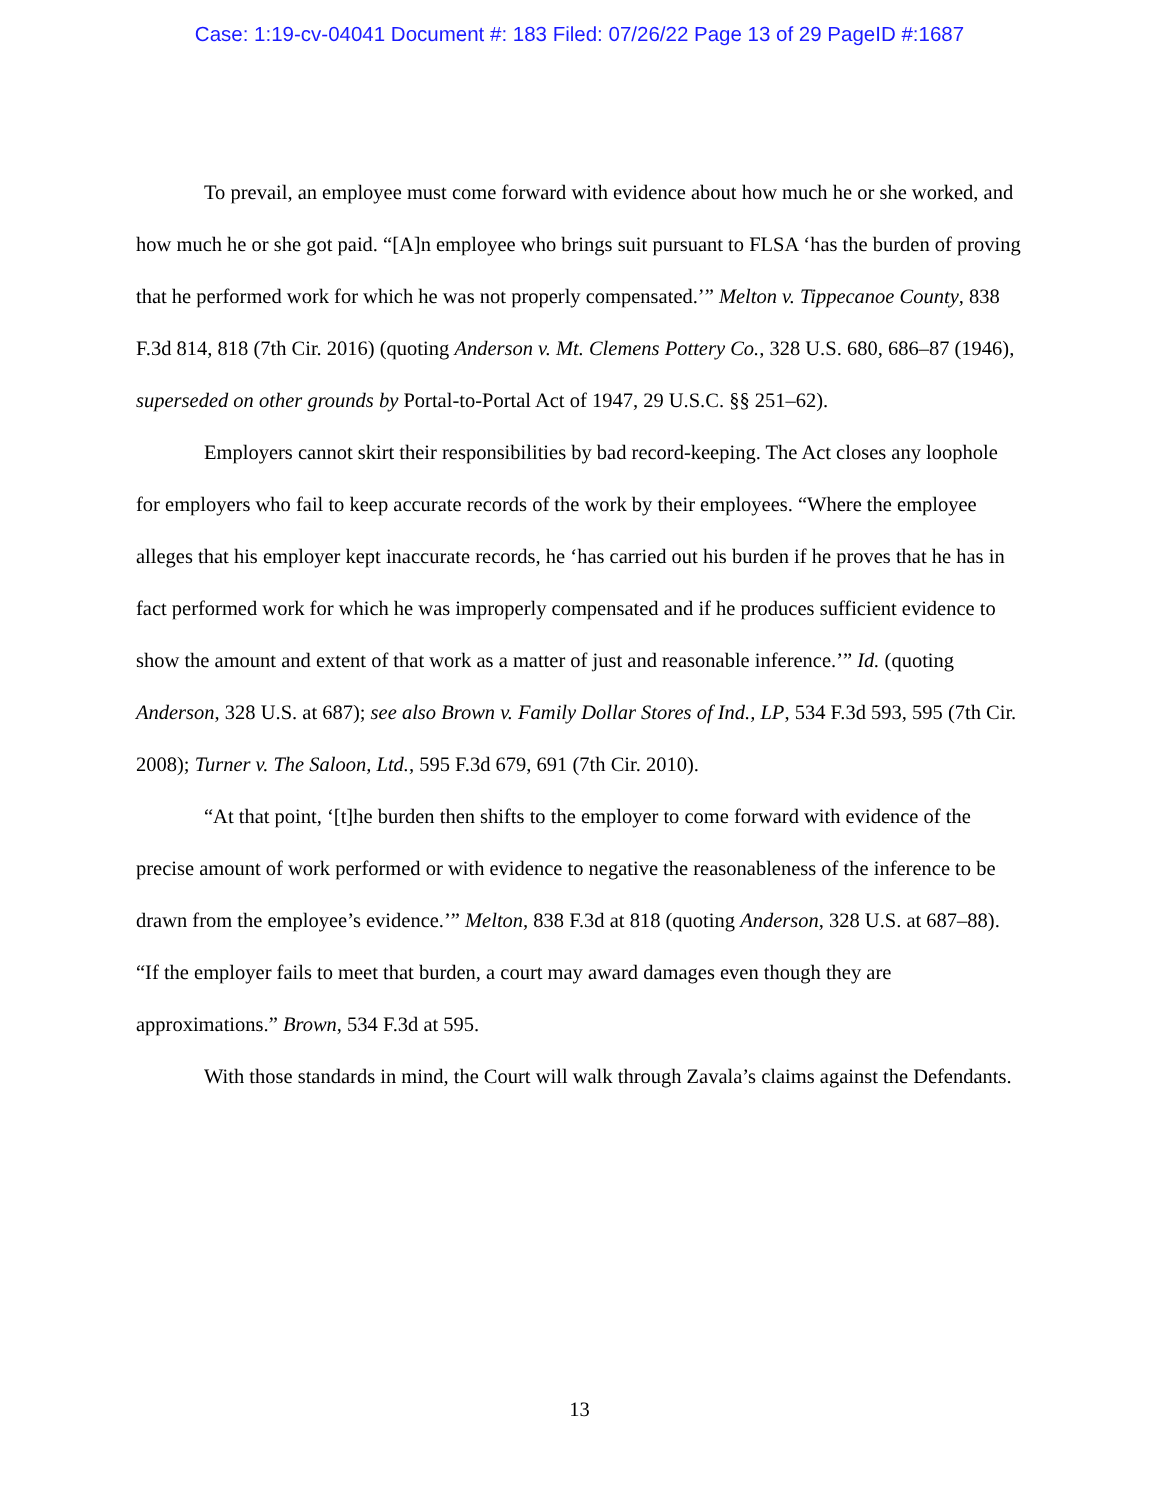Case: 1:19-cv-04041 Document #: 183 Filed: 07/26/22 Page 13 of 29 PageID #:1687
To prevail, an employee must come forward with evidence about how much he or she worked, and how much he or she got paid. “[A]n employee who brings suit pursuant to FLSA ‘has the burden of proving that he performed work for which he was not properly compensated.’” Melton v. Tippecanoe County, 838 F.3d 814, 818 (7th Cir. 2016) (quoting Anderson v. Mt. Clemens Pottery Co., 328 U.S. 680, 686–87 (1946), superseded on other grounds by Portal-to-Portal Act of 1947, 29 U.S.C. §§ 251–62).
Employers cannot skirt their responsibilities by bad record-keeping. The Act closes any loophole for employers who fail to keep accurate records of the work by their employees. “Where the employee alleges that his employer kept inaccurate records, he ‘has carried out his burden if he proves that he has in fact performed work for which he was improperly compensated and if he produces sufficient evidence to show the amount and extent of that work as a matter of just and reasonable inference.’” Id. (quoting Anderson, 328 U.S. at 687); see also Brown v. Family Dollar Stores of Ind., LP, 534 F.3d 593, 595 (7th Cir. 2008); Turner v. The Saloon, Ltd., 595 F.3d 679, 691 (7th Cir. 2010).
“At that point, ‘[t]he burden then shifts to the employer to come forward with evidence of the precise amount of work performed or with evidence to negative the reasonableness of the inference to be drawn from the employee’s evidence.’” Melton, 838 F.3d at 818 (quoting Anderson, 328 U.S. at 687–88). “If the employer fails to meet that burden, a court may award damages even though they are approximations.” Brown, 534 F.3d at 595.
With those standards in mind, the Court will walk through Zavala’s claims against the Defendants.
13